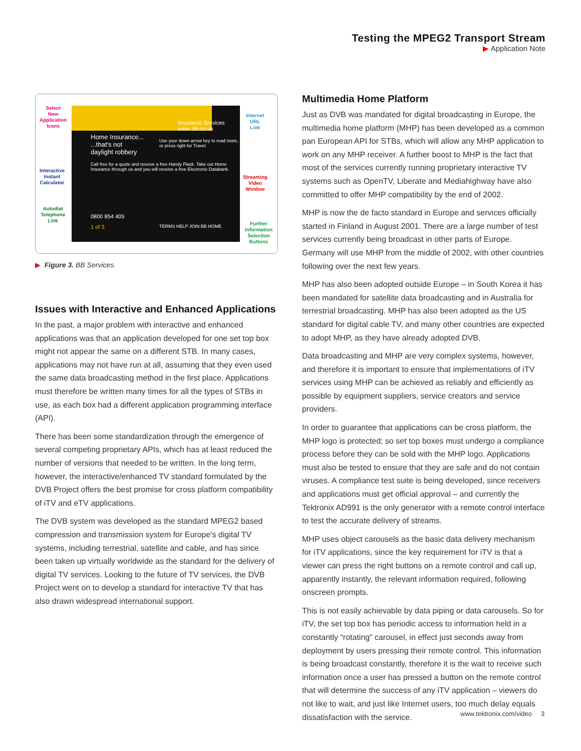Testing the MPEG2 Transport Stream
▶ Application Note
Insurance Services
www. bb.co.uk
Home Insurance...
...that's not
daylight robbery
Call free for a quote and receive a free Handy Flask. Take out Home Insurance through us and you will receive a free Electronic Databank.
Use your down arrow key to read more, or press right for Travel
0800 854 405
1 of 3 TERMS HELP JOIN BB HOME
Select
New
Application
Icons
Interactive
Instant
Calculator
Autodial
Telephone
Link
Internet
URL
Link
Streaming
Video
Window
Further
Information
Selection
Buttons
▶ Figure 3. BB Services.
Issues with Interactive and Enhanced Applications
In the past, a major problem with interactive and enhanced applications was that an application developed for one set top box might not appear the same on a different STB. In many cases, applications may not have run at all, assuming that they even used the same data broadcasting method in the first place. Applications must therefore be written many times for all the types of STBs in use, as each box had a different application programming interface (API).
There has been some standardization through the emergence of several competing proprietary APIs, which has at least reduced the number of versions that needed to be written. In the long term, however, the interactive/enhanced TV standard formulated by the DVB Project offers the best promise for cross platform compatibility of iTV and eTV applications.
The DVB system was developed as the standard MPEG2 based compression and transmission system for Europe's digital TV systems, including terrestrial, satellite and cable, and has since been taken up virtually worldwide as the standard for the delivery of digital TV services. Looking to the future of TV services, the DVB Project went on to develop a standard for interactive TV that has also drawn widespread international support.
Multimedia Home Platform
Just as DVB was mandated for digital broadcasting in Europe, the multimedia home platform (MHP) has been developed as a common pan European API for STBs, which will allow any MHP application to work on any MHP receiver. A further boost to MHP is the fact that most of the services currently running proprietary interactive TV systems such as OpenTV, Liberate and Mediahighway have also committed to offer MHP compatibility by the end of 2002.
MHP is now the de facto standard in Europe and services officially started in Finland in August 2001. There are a large number of test services currently being broadcast in other parts of Europe. Germany will use MHP from the middle of 2002, with other countries following over the next few years.
MHP has also been adopted outside Europe – in South Korea it has been mandated for satellite data broadcasting and in Australia for terrestrial broadcasting. MHP has also been adopted as the US standard for digital cable TV, and many other countries are expected to adopt MHP, as they have already adopted DVB.
Data broadcasting and MHP are very complex systems, however, and therefore it is important to ensure that implementations of iTV services using MHP can be achieved as reliably and efficiently as possible by equipment suppliers, service creators and service providers.
In order to guarantee that applications can be cross platform, the MHP logo is protected; so set top boxes must undergo a compliance process before they can be sold with the MHP logo. Applications must also be tested to ensure that they are safe and do not contain viruses. A compliance test suite is being developed, since receivers and applications must get official approval – and currently the Tektronix AD991 is the only generator with a remote control interface to test the accurate delivery of streams.
MHP uses object carousels as the basic data delivery mechanism for iTV applications, since the key requirement for iTV is that a viewer can press the right buttons on a remote control and call up, apparently instantly, the relevant information required, following onscreen prompts.
This is not easily achievable by data piping or data carousels. So for iTV, the set top box has periodic access to information held in a constantly “rotating” carousel, in effect just seconds away from deployment by users pressing their remote control. This information is being broadcast constantly, therefore it is the wait to receive such information once a user has pressed a button on the remote control that will determine the success of any iTV application – viewers do not like to wait, and just like Internet users, too much delay equals dissatisfaction with the service.
www.tektronix.com/video 3